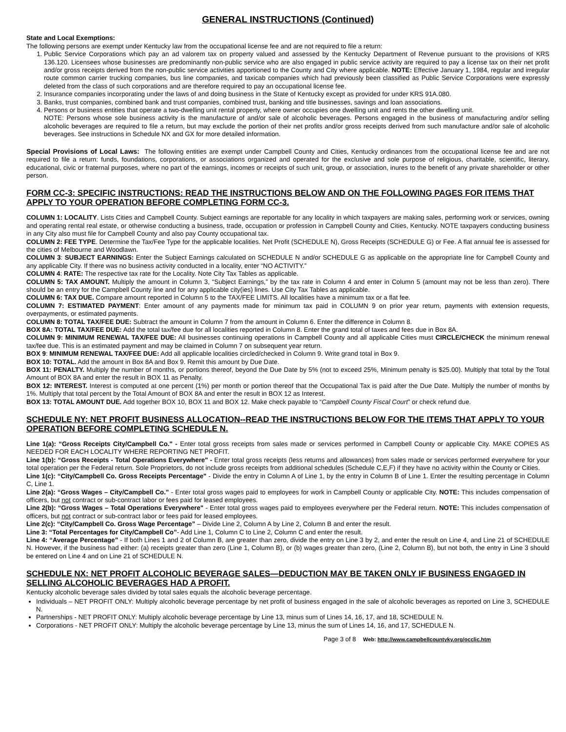GENERAL INSTRUCTIONS (Continued)
State and Local Exemptions:
The following persons are exempt under Kentucky law from the occupational license fee and are not required to file a return:
1. Public Service Corporations which pay an ad valorem tax on property valued and assessed by the Kentucky Department of Revenue pursuant to the provisions of KRS 136.120. Licensees whose businesses are predominantly non-public service who are also engaged in public service activity are required to pay a license tax on their net profit and/or gross receipts derived from the non-public service activities apportioned to the County and City where applicable. NOTE: Effective January 1, 1984, regular and irregular route common carrier trucking companies, bus line companies, and taxicab companies which had previously been classified as Public Service Corporations were expressly deleted from the class of such corporations and are therefore required to pay an occupational license fee.
2. Insurance companies incorporating under the laws of and doing business in the State of Kentucky except as provided for under KRS 91A.080.
3. Banks, trust companies, combined bank and trust companies, combined trust, banking and title businesses, savings and loan associations.
4. Persons or business entities that operate a two-dwelling unit rental property, where owner occupies one dwelling unit and rents the other dwelling unit.
NOTE: Persons whose sole business activity is the manufacture of and/or sale of alcoholic beverages. Persons engaged in the business of manufacturing and/or selling alcoholic beverages are required to file a return, but may exclude the portion of their net profits and/or gross receipts derived from such manufacture and/or sale of alcoholic beverages. See instructions in Schedule NX and GX for more detailed information.
Special Provisions of Local Laws: The following entities are exempt under Campbell County and Cities, Kentucky ordinances from the occupational license fee and are not required to file a return: funds, foundations, corporations, or associations organized and operated for the exclusive and sole purpose of religious, charitable, scientific, literary, educational, civic or fraternal purposes, where no part of the earnings, incomes or receipts of such unit, group, or association, inures to the benefit of any private shareholder or other person.
FORM CC-3: SPECIFIC INSTRUCTIONS: READ THE INSTRUCTIONS BELOW AND ON THE FOLLOWING PAGES FOR ITEMS THAT APPLY TO YOUR OPERATION BEFORE COMPLETING FORM CC-3.
COLUMN 1: LOCALITY. Lists Cities and Campbell County. Subject earnings are reportable for any locality in which taxpayers are making sales, performing work or services, owning and operating rental real estate, or otherwise conducting a business, trade, occupation or profession in Campbell County and Cities, Kentucky. NOTE taxpayers conducting business in any City also must file for Campbell County and also pay County occupational tax.
COLUMN 2: FEE TYPE. Determine the Tax/Fee Type for the applicable localities. Net Profit (SCHEDULE N), Gross Receipts (SCHEDULE G) or Fee. A flat annual fee is assessed for the cities of Melbourne and Woodlawn.
COLUMN 3: SUBJECT EARNINGS: Enter the Subject Earnings calculated on SCHEDULE N and/or SCHEDULE G as applicable on the appropriate line for Campbell County and any applicable City. If there was no business activity conducted in a locality, enter “NO ACTIVITY.”
COLUMN 4: RATE: The respective tax rate for the Locality. Note City Tax Tables as applicable.
COLUMN 5: TAX AMOUNT. Multiply the amount in Column 3, “Subject Earnings,” by the tax rate in Column 4 and enter in Column 5 (amount may not be less than zero). There should be an entry for the Campbell County line and for any applicable city(ies) lines. Use City Tax Tables as applicable.
COLUMN 6: TAX DUE. Compare amount reported in Column 5 to the TAX/FEE LIMITS. All localities have a minimum tax or a flat fee.
COLUMN 7: ESTIMATED PAYMENT: Enter amount of any payments made for minimum tax paid in COLUMN 9 on prior year return, payments with extension requests, overpayments, or estimated payments.
COLUMN 8: TOTAL TAX/FEE DUE: Subtract the amount in Column 7 from the amount in Column 6. Enter the difference in Column 8.
BOX 8A: TOTAL TAX/FEE DUE: Add the total tax/fee due for all localities reported in Column 8. Enter the grand total of taxes and fees due in Box 8A.
COLUMN 9: MINIMUM RENEWAL TAX/FEE DUE: All businesses continuing operations in Campbell County and all applicable Cities must CIRCLE/CHECK the minimum renewal tax/fee due. This is an estimated payment and may be claimed in Column 7 on subsequent year return.
BOX 9: MINIMUM RENEWAL TAX/FEE DUE: Add all applicable localities circled/checked in Column 9. Write grand total in Box 9.
BOX 10: TOTAL. Add the amount in Box 8A and Box 9. Remit this amount by Due Date.
BOX 11: PENALTY. Multiply the number of months, or portions thereof, beyond the Due Date by 5% (not to exceed 25%, Minimum penalty is $25.00). Multiply that total by the Total Amount of BOX 8A and enter the result in BOX 11 as Penalty.
BOX 12: INTEREST. Interest is computed at one percent (1%) per month or portion thereof that the Occupational Tax is paid after the Due Date. Multiply the number of months by 1%. Multiply that total percent by the Total Amount of BOX 8A and enter the result in BOX 12 as Interest.
BOX 13: TOTAL AMOUNT DUE. Add together BOX 10, BOX 11 and BOX 12. Make check payable to “Campbell County Fiscal Court” or check refund due.
SCHEDULE NY: NET PROFIT BUSINESS ALLOCATION--READ THE INSTRUCTIONS BELOW FOR THE ITEMS THAT APPLY TO YOUR OPERATION BEFORE COMPLETING SCHEDULE N.
Line 1(a): “Gross Receipts City/Campbell Co." - Enter total gross receipts from sales made or services performed in Campbell County or applicable City. MAKE COPIES AS NEEDED FOR EACH LOCALITY WHERE REPORTING NET PROFIT.
Line 1(b): “Gross Receipts - Total Operations Everywhere" - Enter total gross receipts (less returns and allowances) from sales made or services performed everywhere for your total operation per the Federal return. Sole Proprietors, do not include gross receipts from additional schedules (Schedule C,E,F) if they have no activity within the County or Cities.
Line 1(c): “City/Campbell Co. Gross Receipts Percentage" - Divide the entry in Column A of Line 1, by the entry in Column B of Line 1. Enter the resulting percentage in Column C, Line 1.
Line 2(a): “Gross Wages – City/Campbell Co.” - Enter total gross wages paid to employees for work in Campbell County or applicable City. NOTE: This includes compensation of officers, but not contract or sub-contract labor or fees paid for leased employees.
Line 2(b): “Gross Wages – Total Operations Everywhere" - Enter total gross wages paid to employees everywhere per the Federal return. NOTE: This includes compensation of officers, but not contract or sub-contract labor or fees paid for leased employees.
Line 2(c): “City/Campbell Co. Gross Wage Percentage” – Divide Line 2, Column A by Line 2, Column B and enter the result.
Line 3: “Total Percentages for City/Campbell Co”- Add Line 1, Column C to Line 2, Column C and enter the result.
Line 4: “Average Percentage” - If both Lines 1 and 2 of Column B, are greater than zero, divide the entry on Line 3 by 2, and enter the result on Line 4, and Line 21 of SCHEDULE N. However, if the business had either: (a) receipts greater than zero (Line 1, Column B), or (b) wages greater than zero, (Line 2, Column B), but not both, the entry in Line 3 should be entered on Line 4 and on Line 21 of SCHEDULE N.
SCHEDULE NX: NET PROFIT ALCOHOLIC BEVERAGE SALES—DEDUCTION MAY BE TAKEN ONLY IF BUSINESS ENGAGED IN SELLING ALCOHOLIC BEVERAGES HAD A PROFIT.
Kentucky alcoholic beverage sales divided by total sales equals the alcoholic beverage percentage.
Individuals – NET PROFIT ONLY: Multiply alcoholic beverage percentage by net profit of business engaged in the sale of alcoholic beverages as reported on Line 3, SCHEDULE N.
Partnerships - NET PROFIT ONLY: Multiply alcoholic beverage percentage by Line 13, minus sum of Lines 14, 16, 17, and 18, SCHEDULE N.
Corporations - NET PROFIT ONLY: Multiply the alcoholic beverage percentage by Line 13, minus the sum of Lines 14, 16, and 17, SCHEDULE N.
Page 3 of 8 Web: http://www.campbellcountyky.org/occlic.htm